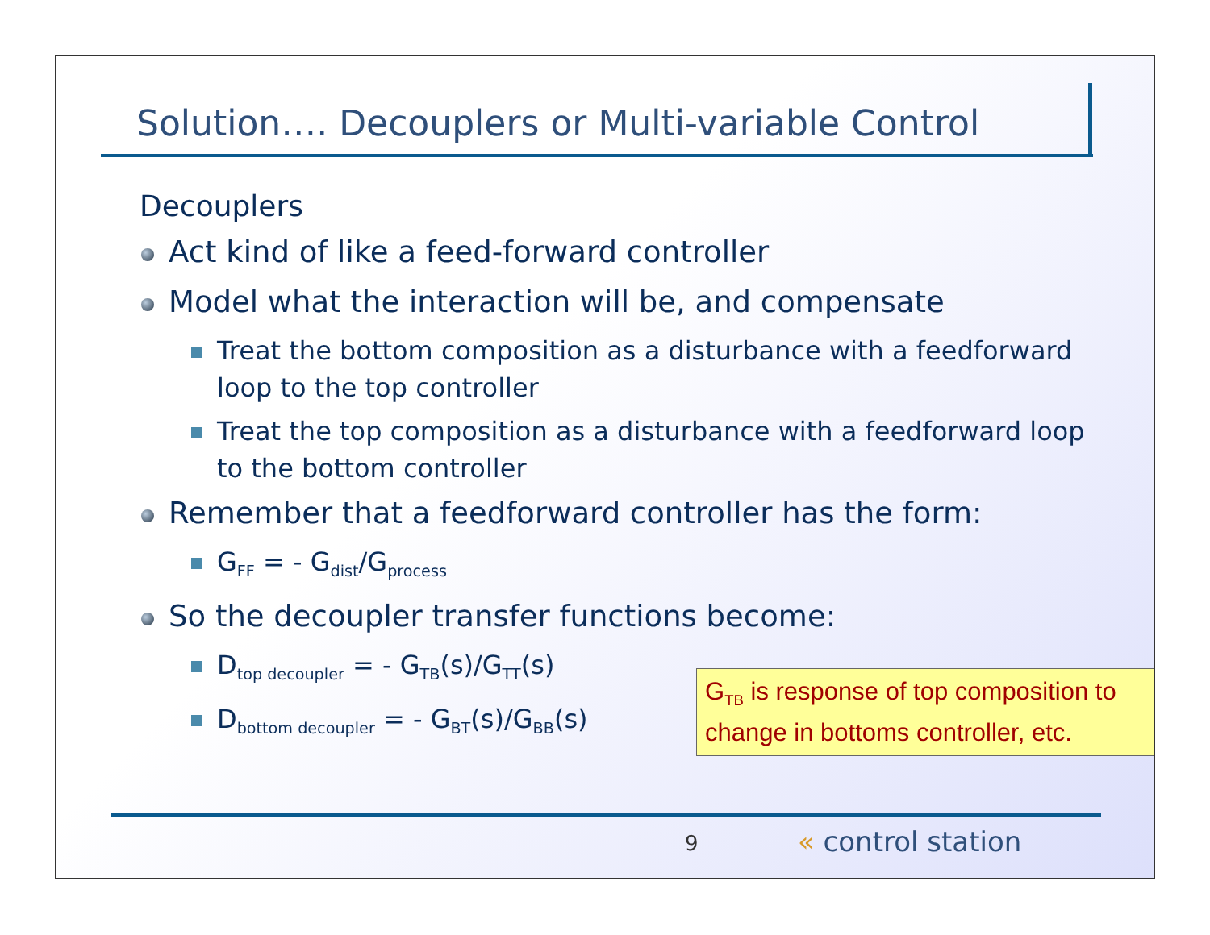Solution…. Decouplers or Multi-variable Control
Decouplers
Act kind of like a feed-forward controller
Model what the interaction will be, and compensate
Treat the bottom composition as a disturbance with a feedforward loop to the top controller
Treat the top composition as a disturbance with a feedforward loop to the bottom controller
Remember that a feedforward controller has the form:
G<sub>FF</sub> = - G<sub>dist</sub>/G<sub>process</sub>
So the decoupler transfer functions become:
D<sub>top decoupler</sub> = - G<sub>TB</sub>(s)/G<sub>TT</sub>(s)
D<sub>bottom decoupler</sub> = - G<sub>BT</sub>(s)/G<sub>BB</sub>(s)
G<sub>TB</sub> is response of top composition to change in bottoms controller, etc.
9 « control station